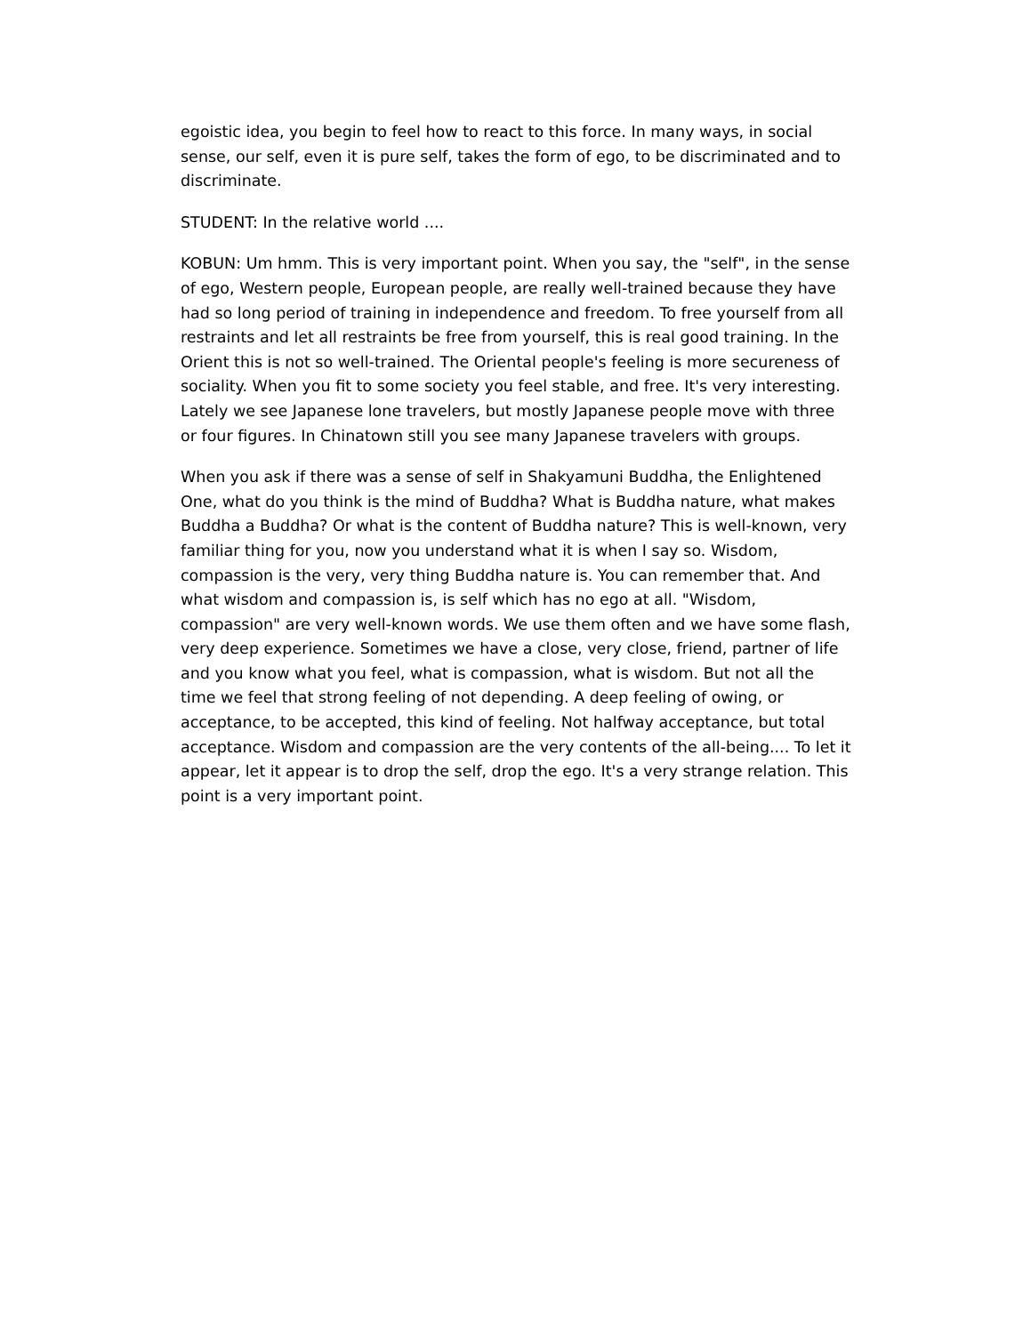egoistic idea, you begin to feel how to react to this force. In many ways, in social sense, our self, even it is pure self, takes the form of ego, to be discriminated and to discriminate.
STUDENT: In the relative world ....
KOBUN: Um hmm. This is very important point. When you say, the "self", in the sense of ego, Western people, European people, are really well-trained because they have had so long period of training in independence and freedom. To free yourself from all restraints and let all restraints be free from yourself, this is real good training. In the Orient this is not so well-trained. The Oriental people's feeling is more secureness of sociality. When you fit to some society you feel stable, and free. It's very interesting. Lately we see Japanese lone travelers, but mostly Japanese people move with three or four figures. In Chinatown still you see many Japanese travelers with groups.
When you ask if there was a sense of self in Shakyamuni Buddha, the Enlightened One, what do you think is the mind of Buddha? What is Buddha nature, what makes Buddha a Buddha? Or what is the content of Buddha nature? This is well-known, very familiar thing for you, now you understand what it is when I say so. Wisdom, compassion is the very, very thing Buddha nature is. You can remember that. And what wisdom and compassion is, is self which has no ego at all. "Wisdom, compassion" are very well-known words. We use them often and we have some flash, very deep experience. Sometimes we have a close, very close, friend, partner of life and you know what you feel, what is compassion, what is wisdom. But not all the time we feel that strong feeling of not depending. A deep feeling of owing, or acceptance, to be accepted, this kind of feeling. Not halfway acceptance, but total acceptance. Wisdom and compassion are the very contents of the all-being.... To let it appear, let it appear is to drop the self, drop the ego. It's a very strange relation. This point is a very important point.